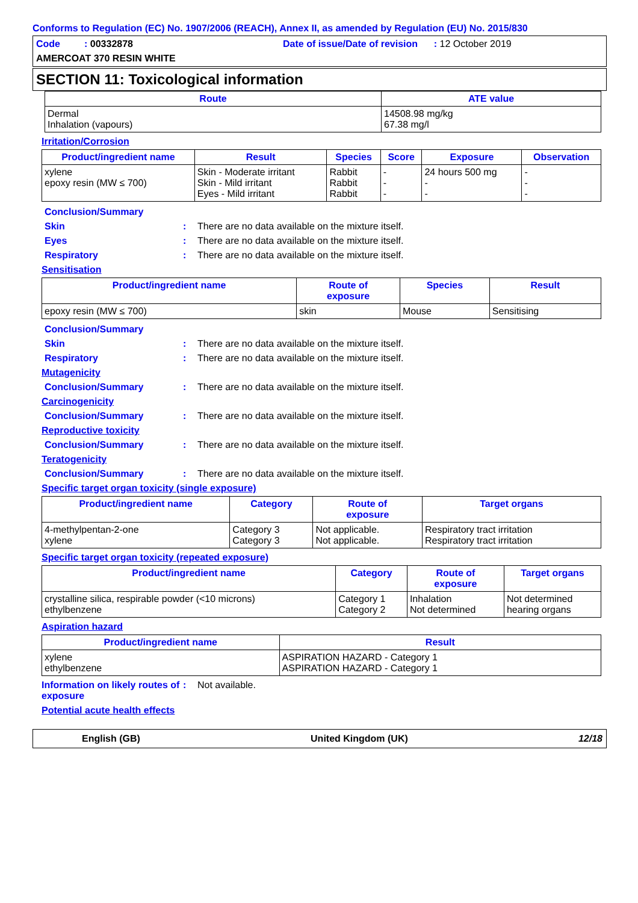Conforms to Regulation (EC) No. 1907/2006 (REACH), Annex II, as amended by Regulation (EU) No. 2015/830
Code : 00332878
Date of issue/Date of revision : 12 October 2019
AMERCOAT 370 RESIN WHITE
SECTION 11: Toxicological information
| Route | ATE value |
| --- | --- |
| Dermal Inhalation (vapours) | 14508.98 mg/kg 67.38 mg/l |
Irritation/Corrosion
| Product/ingredient name | Result | Species | Score | Exposure | Observation |
| --- | --- | --- | --- | --- | --- |
| xylene epoxy resin (MW ≤ 700) | Skin - Moderate irritant Skin - Mild irritant Eyes - Mild irritant | Rabbit Rabbit Rabbit | - - - | 24 hours 500 mg - - | - - - |
Conclusion/Summary
Skin: There are no data available on the mixture itself.
Eyes: There are no data available on the mixture itself.
Respiratory: There are no data available on the mixture itself.
Sensitisation
| Product/ingredient name | Route of exposure | Species | Result |
| --- | --- | --- | --- |
| epoxy resin (MW ≤ 700) | skin | Mouse | Sensitising |
Conclusion/Summary
Skin: There are no data available on the mixture itself.
Respiratory: There are no data available on the mixture itself.
Mutagenicity
Conclusion/Summary: There are no data available on the mixture itself.
Carcinogenicity
Conclusion/Summary: There are no data available on the mixture itself.
Reproductive toxicity
Conclusion/Summary: There are no data available on the mixture itself.
Teratogenicity
Conclusion/Summary: There are no data available on the mixture itself.
Specific target organ toxicity (single exposure)
| Product/ingredient name | Category | Route of exposure | Target organs |
| --- | --- | --- | --- |
| 4-methylpentan-2-one xylene | Category 3 Category 3 | Not applicable. Not applicable. | Respiratory tract irritation Respiratory tract irritation |
Specific target organ toxicity (repeated exposure)
| Product/ingredient name | Category | Route of exposure | Target organs |
| --- | --- | --- | --- |
| crystalline silica, respirable powder (<10 microns) ethylbenzene | Category 1 Category 2 | Inhalation Not determined | Not determined hearing organs |
Aspiration hazard
| Product/ingredient name | Result |
| --- | --- |
| xylene ethylbenzene | ASPIRATION HAZARD - Category 1 ASPIRATION HAZARD - Category 1 |
Information on likely routes of exposure: Not available.
Potential acute health effects
English (GB) United Kingdom (UK) 12/18